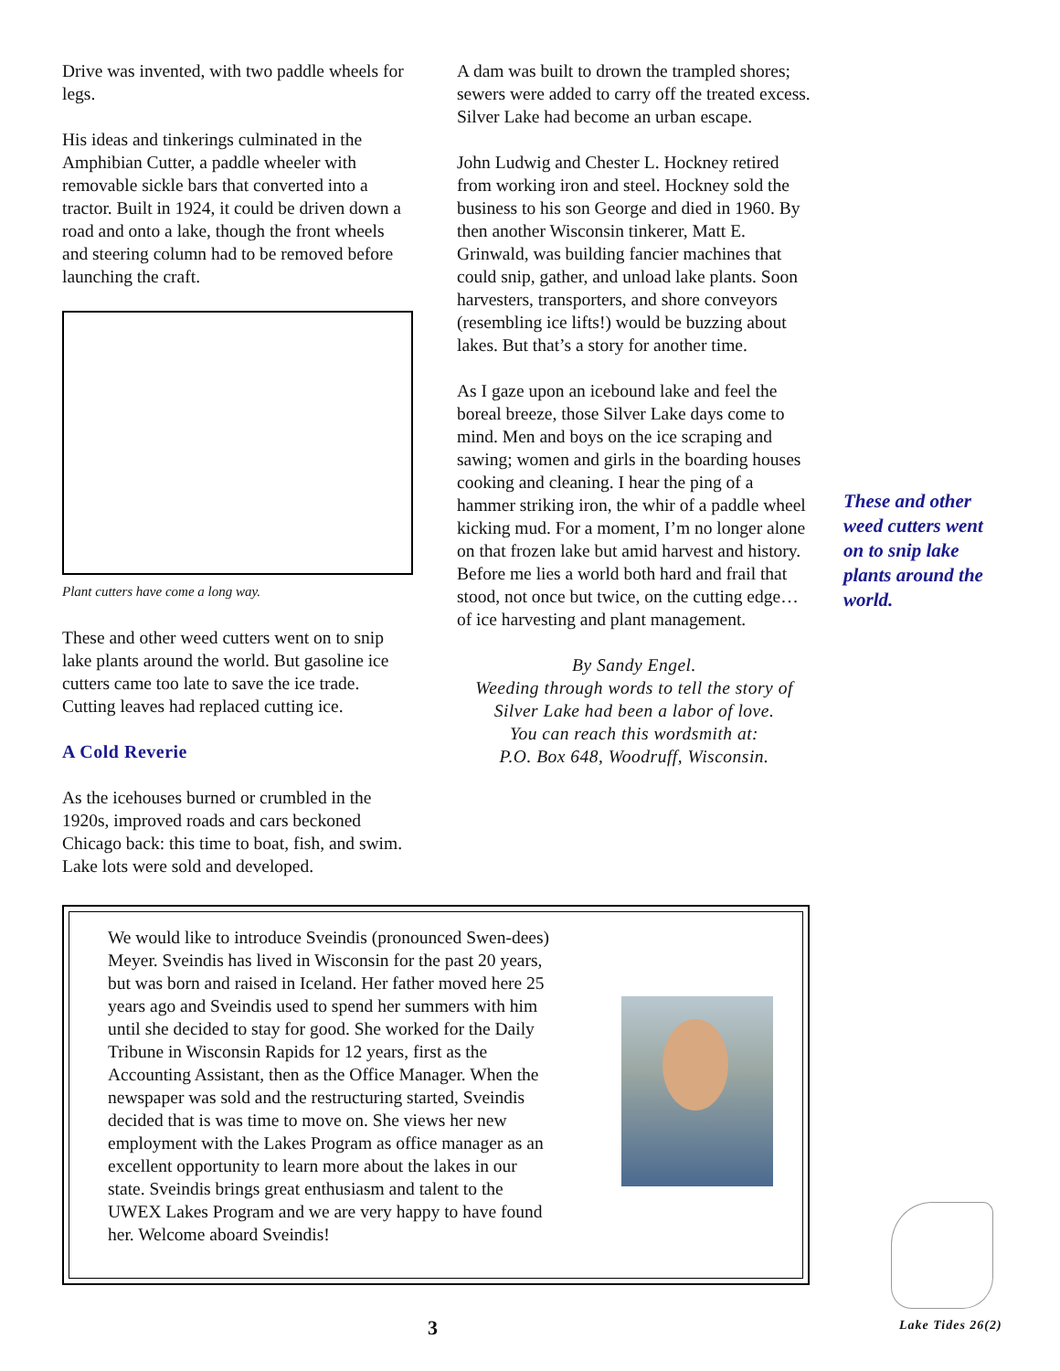Drive was invented, with two paddle wheels for legs.
His ideas and tinkerings culminated in the Amphibian Cutter, a paddle wheeler with removable sickle bars that converted into a tractor. Built in 1924, it could be driven down a road and onto a lake, though the front wheels and steering column had to be removed before launching the craft.
Plant cutters have come a long way.
These and other weed cutters went on to snip lake plants around the world. But gasoline ice cutters came too late to save the ice trade. Cutting leaves had replaced cutting ice.
A Cold Reverie
As the icehouses burned or crumbled in the 1920s, improved roads and cars beckoned Chicago back: this time to boat, fish, and swim. Lake lots were sold and developed.
A dam was built to drown the trampled shores; sewers were added to carry off the treated excess. Silver Lake had become an urban escape.
John Ludwig and Chester L. Hockney retired from working iron and steel. Hockney sold the business to his son George and died in 1960. By then another Wisconsin tinkerer, Matt E. Grinwald, was building fancier machines that could snip, gather, and unload lake plants. Soon harvesters, transporters, and shore conveyors (resembling ice lifts!) would be buzzing about lakes. But that’s a story for another time.
As I gaze upon an icebound lake and feel the boreal breeze, those Silver Lake days come to mind. Men and boys on the ice scraping and sawing; women and girls in the boarding houses cooking and cleaning. I hear the ping of a hammer striking iron, the whir of a paddle wheel kicking mud. For a moment, I’m no longer alone on that frozen lake but amid harvest and history. Before me lies a world both hard and frail that stood, not once but twice, on the cutting edge…of ice harvesting and plant management.
By Sandy Engel.
Weeding through words to tell the story of Silver Lake had been a labor of love.
You can reach this wordsmith at:
P.O. Box 648, Woodruff, Wisconsin.
These and other weed cutters went on to snip lake plants around the world.
We would like to introduce Sveindis (pronounced Swen-dees) Meyer. Sveindis has lived in Wisconsin for the past 20 years, but was born and raised in Iceland. Her father moved here 25 years ago and Sveindis used to spend her summers with him until she decided to stay for good. She worked for the Daily Tribune in Wisconsin Rapids for 12 years, first as the Accounting Assistant, then as the Office Manager. When the newspaper was sold and the restructuring started, Sveindis decided that is was time to move on. She views her new employment with the Lakes Program as office manager as an excellent opportunity to learn more about the lakes in our state. Sveindis brings great enthusiasm and talent to the UWEX Lakes Program and we are very happy to have found her. Welcome aboard Sveindis!
3 Lake Tides 26(2)